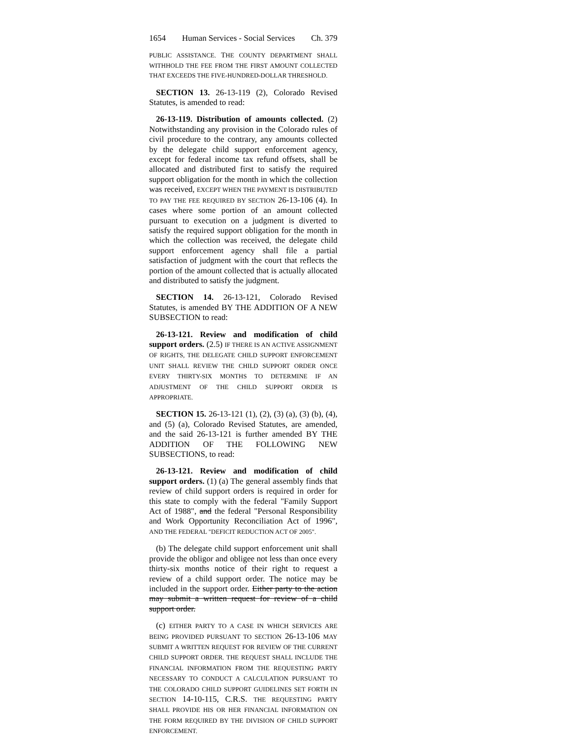1654 Human Services - Social Services Ch. 379
PUBLIC ASSISTANCE. THE COUNTY DEPARTMENT SHALL WITHHOLD THE FEE FROM THE FIRST AMOUNT COLLECTED THAT EXCEEDS THE FIVE-HUNDRED-DOLLAR THRESHOLD.
SECTION 13. 26-13-119 (2), Colorado Revised Statutes, is amended to read:
26-13-119. Distribution of amounts collected. (2) Notwithstanding any provision in the Colorado rules of civil procedure to the contrary, any amounts collected by the delegate child support enforcement agency, except for federal income tax refund offsets, shall be allocated and distributed first to satisfy the required support obligation for the month in which the collection was received, EXCEPT WHEN THE PAYMENT IS DISTRIBUTED TO PAY THE FEE REQUIRED BY SECTION 26-13-106 (4). In cases where some portion of an amount collected pursuant to execution on a judgment is diverted to satisfy the required support obligation for the month in which the collection was received, the delegate child support enforcement agency shall file a partial satisfaction of judgment with the court that reflects the portion of the amount collected that is actually allocated and distributed to satisfy the judgment.
SECTION 14. 26-13-121, Colorado Revised Statutes, is amended BY THE ADDITION OF A NEW SUBSECTION to read:
26-13-121. Review and modification of child support orders. (2.5) IF THERE IS AN ACTIVE ASSIGNMENT OF RIGHTS, THE DELEGATE CHILD SUPPORT ENFORCEMENT UNIT SHALL REVIEW THE CHILD SUPPORT ORDER ONCE EVERY THIRTY-SIX MONTHS TO DETERMINE IF AN ADJUSTMENT OF THE CHILD SUPPORT ORDER IS APPROPRIATE.
SECTION 15. 26-13-121 (1), (2), (3) (a), (3) (b), (4), and (5) (a), Colorado Revised Statutes, are amended, and the said 26-13-121 is further amended BY THE ADDITION OF THE FOLLOWING NEW SUBSECTIONS, to read:
26-13-121. Review and modification of child support orders. (1) (a) The general assembly finds that review of child support orders is required in order for this state to comply with the federal "Family Support Act of 1988", and the federal "Personal Responsibility and Work Opportunity Reconciliation Act of 1996", AND THE FEDERAL "DEFICIT REDUCTION ACT OF 2005".
(b) The delegate child support enforcement unit shall provide the obligor and obligee not less than once every thirty-six months notice of their right to request a review of a child support order. The notice may be included in the support order. Either party to the action may submit a written request for review of a child support order.
(c) EITHER PARTY TO A CASE IN WHICH SERVICES ARE BEING PROVIDED PURSUANT TO SECTION 26-13-106 MAY SUBMIT A WRITTEN REQUEST FOR REVIEW OF THE CURRENT CHILD SUPPORT ORDER. THE REQUEST SHALL INCLUDE THE FINANCIAL INFORMATION FROM THE REQUESTING PARTY NECESSARY TO CONDUCT A CALCULATION PURSUANT TO THE COLORADO CHILD SUPPORT GUIDELINES SET FORTH IN SECTION 14-10-115, C.R.S. THE REQUESTING PARTY SHALL PROVIDE HIS OR HER FINANCIAL INFORMATION ON THE FORM REQUIRED BY THE DIVISION OF CHILD SUPPORT ENFORCEMENT.